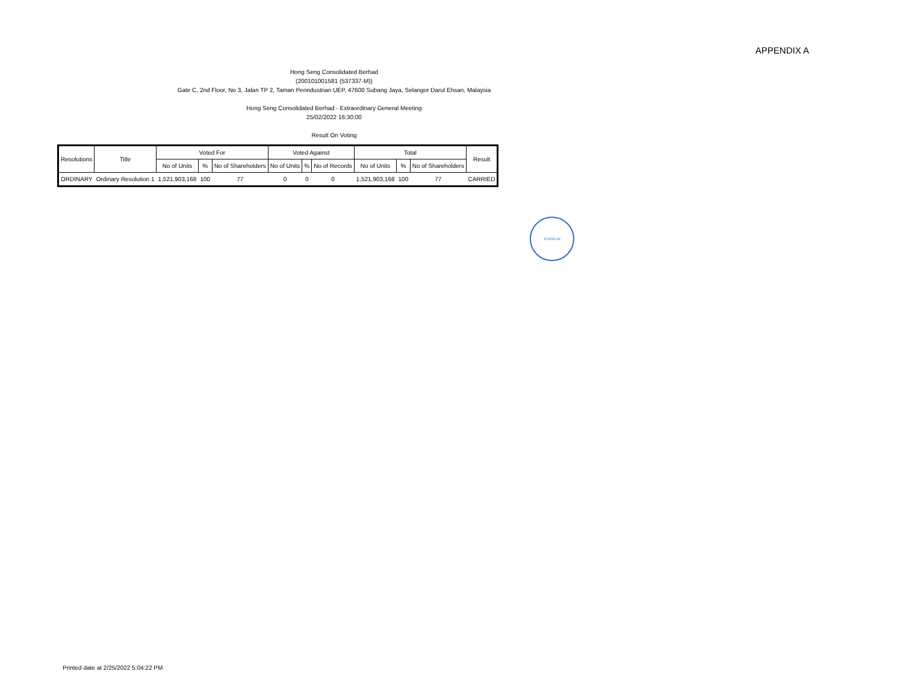APPENDIX A
Hong Seng Consolidated Berhad
(200101001581 (537337-M))
Gate C, 2nd Floor, No 3, Jalan TP 2, Taman Perindustrian UEP, 47600 Subang Jaya, Selangor Darul Ehsan, Malaysia
Hong Seng Consolidated Berhad - Extraordinary General Meeting
25/02/2022 16:30:00
Result On Voting
| Resolutions | Title | Voted For | | | Voted Against | | | Total | | | Result |
| --- | --- | --- | --- | --- | --- | --- | --- | --- | --- | --- | --- |
| | | No of Units | % | No of Shareholders | No of Units | % | No of Records | No of Units | % | No of Shareholders | |
| ORDINARY | Ordinary Resolution 1 | 1,521,903,168 | 100 | 77 | 0 | 0 | 0 | 1,521,903,168 | 100 | 77 | CARRIED |
274015-W
Printed date at 2/25/2022 5:04:22 PM